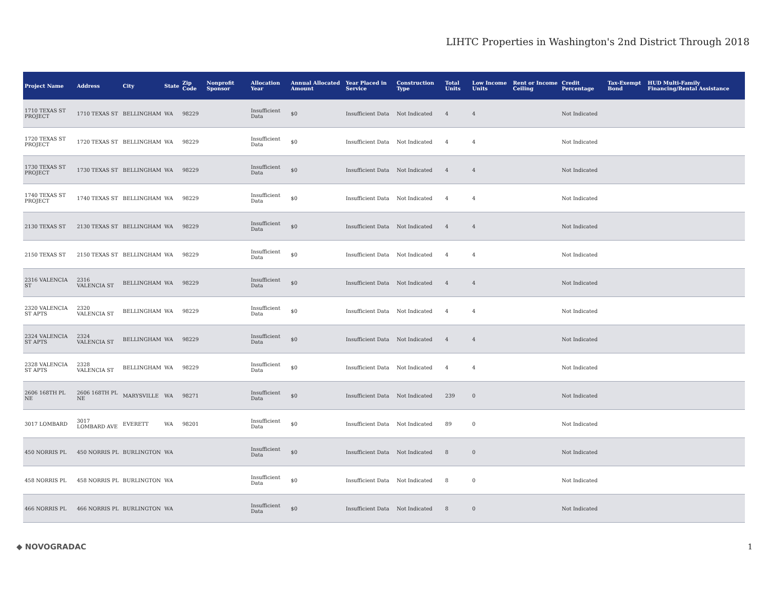LIHTC Properties in Washington's 2nd District Through 2018
| Project Name | Address | City | State | Zip Code | Nonprofit Sponsor | Allocation Year | Annual Allocated Amount | Year Placed in Service | Construction Type | Total Units | Low Income Units | Rent or Income Ceiling | Credit Percentage | Tax-Exempt Bond | HUD Multi-Family Financing/Rental Assistance |
| --- | --- | --- | --- | --- | --- | --- | --- | --- | --- | --- | --- | --- | --- | --- | --- |
| 1710 TEXAS ST PROJECT | 1710 TEXAS ST | BELLINGHAM | WA | 98229 | | Insufficient Data | $0 | Insufficient Data | Not Indicated | 4 | 4 | | Not Indicated | | |
| 1720 TEXAS ST PROJECT | 1720 TEXAS ST | BELLINGHAM | WA | 98229 | | Insufficient Data | $0 | Insufficient Data | Not Indicated | 4 | 4 | | Not Indicated | | |
| 1730 TEXAS ST PROJECT | 1730 TEXAS ST | BELLINGHAM | WA | 98229 | | Insufficient Data | $0 | Insufficient Data | Not Indicated | 4 | 4 | | Not Indicated | | |
| 1740 TEXAS ST PROJECT | 1740 TEXAS ST | BELLINGHAM | WA | 98229 | | Insufficient Data | $0 | Insufficient Data | Not Indicated | 4 | 4 | | Not Indicated | | |
| 2130 TEXAS ST | 2130 TEXAS ST | BELLINGHAM | WA | 98229 | | Insufficient Data | $0 | Insufficient Data | Not Indicated | 4 | 4 | | Not Indicated | | |
| 2150 TEXAS ST | 2150 TEXAS ST | BELLINGHAM | WA | 98229 | | Insufficient Data | $0 | Insufficient Data | Not Indicated | 4 | 4 | | Not Indicated | | |
| 2316 VALENCIA ST | 2316 VALENCIA ST | BELLINGHAM | WA | 98229 | | Insufficient Data | $0 | Insufficient Data | Not Indicated | 4 | 4 | | Not Indicated | | |
| 2320 VALENCIA ST APTS | 2320 VALENCIA ST | BELLINGHAM | WA | 98229 | | Insufficient Data | $0 | Insufficient Data | Not Indicated | 4 | 4 | | Not Indicated | | |
| 2324 VALENCIA ST APTS | 2324 VALENCIA ST | BELLINGHAM | WA | 98229 | | Insufficient Data | $0 | Insufficient Data | Not Indicated | 4 | 4 | | Not Indicated | | |
| 2328 VALENCIA ST APTS | 2328 VALENCIA ST | BELLINGHAM | WA | 98229 | | Insufficient Data | $0 | Insufficient Data | Not Indicated | 4 | 4 | | Not Indicated | | |
| 2606 168TH PL NE | 2606 168TH PL NE | MARYSVILLE | WA | 98271 | | Insufficient Data | $0 | Insufficient Data | Not Indicated | 239 | 0 | | Not Indicated | | |
| 3017 LOMBARD | 3017 LOMBARD AVE | EVERETT | WA | 98201 | | Insufficient Data | $0 | Insufficient Data | Not Indicated | 89 | 0 | | Not Indicated | | |
| 450 NORRIS PL | 450 NORRIS PL | BURLINGTON | WA | | | Insufficient Data | $0 | Insufficient Data | Not Indicated | 8 | 0 | | Not Indicated | | |
| 458 NORRIS PL | 458 NORRIS PL | BURLINGTON | WA | | | Insufficient Data | $0 | Insufficient Data | Not Indicated | 8 | 0 | | Not Indicated | | |
| 466 NORRIS PL | 466 NORRIS PL | BURLINGTON | WA | | | Insufficient Data | $0 | Insufficient Data | Not Indicated | 8 | 0 | | Not Indicated | | |
◆ NOVOGRADAC 1